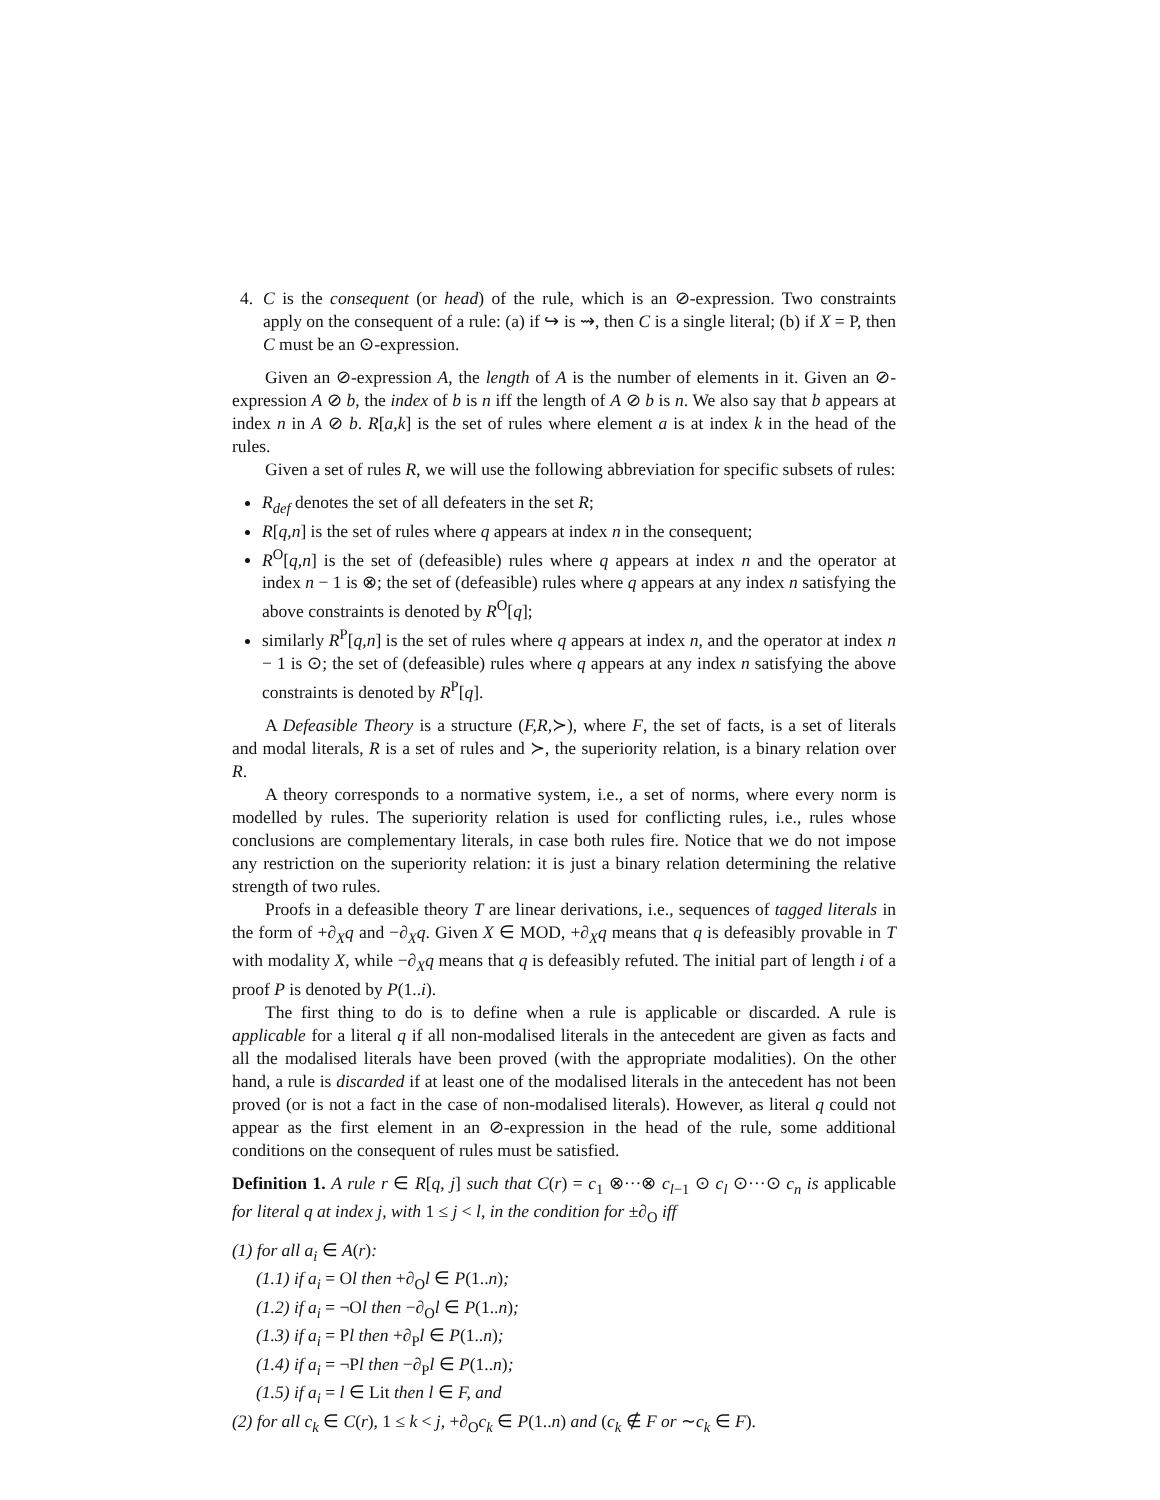4. C is the consequent (or head) of the rule, which is an ⊘-expression. Two constraints apply on the consequent of a rule: (a) if ↪ is ⇝, then C is a single literal; (b) if X = P, then C must be an ⊙-expression.
Given an ⊘-expression A, the length of A is the number of elements in it. Given an ⊘-expression A ⊘ b, the index of b is n iff the length of A ⊘ b is n. We also say that b appears at index n in A ⊘ b. R[a,k] is the set of rules where element a is at index k in the head of the rules.
Given a set of rules R, we will use the following abbreviation for specific subsets of rules:
R<sub>def</sub> denotes the set of all defeaters in the set R;
R[q,n] is the set of rules where q appears at index n in the consequent;
R<sup>O</sup>[q,n] is the set of (defeasible) rules where q appears at index n and the operator at index n − 1 is ⊗; the set of (defeasible) rules where q appears at any index n satisfying the above constraints is denoted by R<sup>O</sup>[q];
similarly R<sup>P</sup>[q,n] is the set of rules where q appears at index n, and the operator at index n − 1 is ⊙; the set of (defeasible) rules where q appears at any index n satisfying the above constraints is denoted by R<sup>P</sup>[q].
A Defeasible Theory is a structure (F,R,≻), where F, the set of facts, is a set of literals and modal literals, R is a set of rules and ≻, the superiority relation, is a binary relation over R.
A theory corresponds to a normative system, i.e., a set of norms, where every norm is modelled by rules. The superiority relation is used for conflicting rules, i.e., rules whose conclusions are complementary literals, in case both rules fire. Notice that we do not impose any restriction on the superiority relation: it is just a binary relation determining the relative strength of two rules.
Proofs in a defeasible theory T are linear derivations, i.e., sequences of tagged literals in the form of +∂<sub>X</sub>q and −∂<sub>X</sub>q. Given X ∈ MOD, +∂<sub>X</sub>q means that q is defeasibly provable in T with modality X, while −∂<sub>X</sub>q means that q is defeasibly refuted. The initial part of length i of a proof P is denoted by P(1..i).
The first thing to do is to define when a rule is applicable or discarded. A rule is applicable for a literal q if all non-modalised literals in the antecedent are given as facts and all the modalised literals have been proved (with the appropriate modalities). On the other hand, a rule is discarded if at least one of the modalised literals in the antecedent has not been proved (or is not a fact in the case of non-modalised literals). However, as literal q could not appear as the first element in an ⊘-expression in the head of the rule, some additional conditions on the consequent of rules must be satisfied.
Definition 1. A rule r ∈ R[q, j] such that C(r) = c<sub>1</sub> ⊗···⊗ c<sub>l−1</sub> ⊙ c<sub>l</sub> ⊙···⊙ c<sub>n</sub> is applicable for literal q at index j, with 1 ≤ j < l, in the condition for ±∂<sub>O</sub> iff
(1) for all a<sub>i</sub> ∈ A(r):
(1.1) if a<sub>i</sub> = Ol then +∂<sub>O</sub>l ∈ P(1..n);
(1.2) if a<sub>i</sub> = ¬Ol then −∂<sub>O</sub>l ∈ P(1..n);
(1.3) if a<sub>i</sub> = Pl then +∂<sub>P</sub>l ∈ P(1..n);
(1.4) if a<sub>i</sub> = ¬Pl then −∂<sub>P</sub>l ∈ P(1..n);
(1.5) if a<sub>i</sub> = l ∈ Lit then l ∈ F, and
(2) for all c<sub>k</sub> ∈ C(r), 1 ≤ k < j, +∂<sub>O</sub>c<sub>k</sub> ∈ P(1..n) and (c<sub>k</sub> ∉ F or ∼c<sub>k</sub> ∈ F).